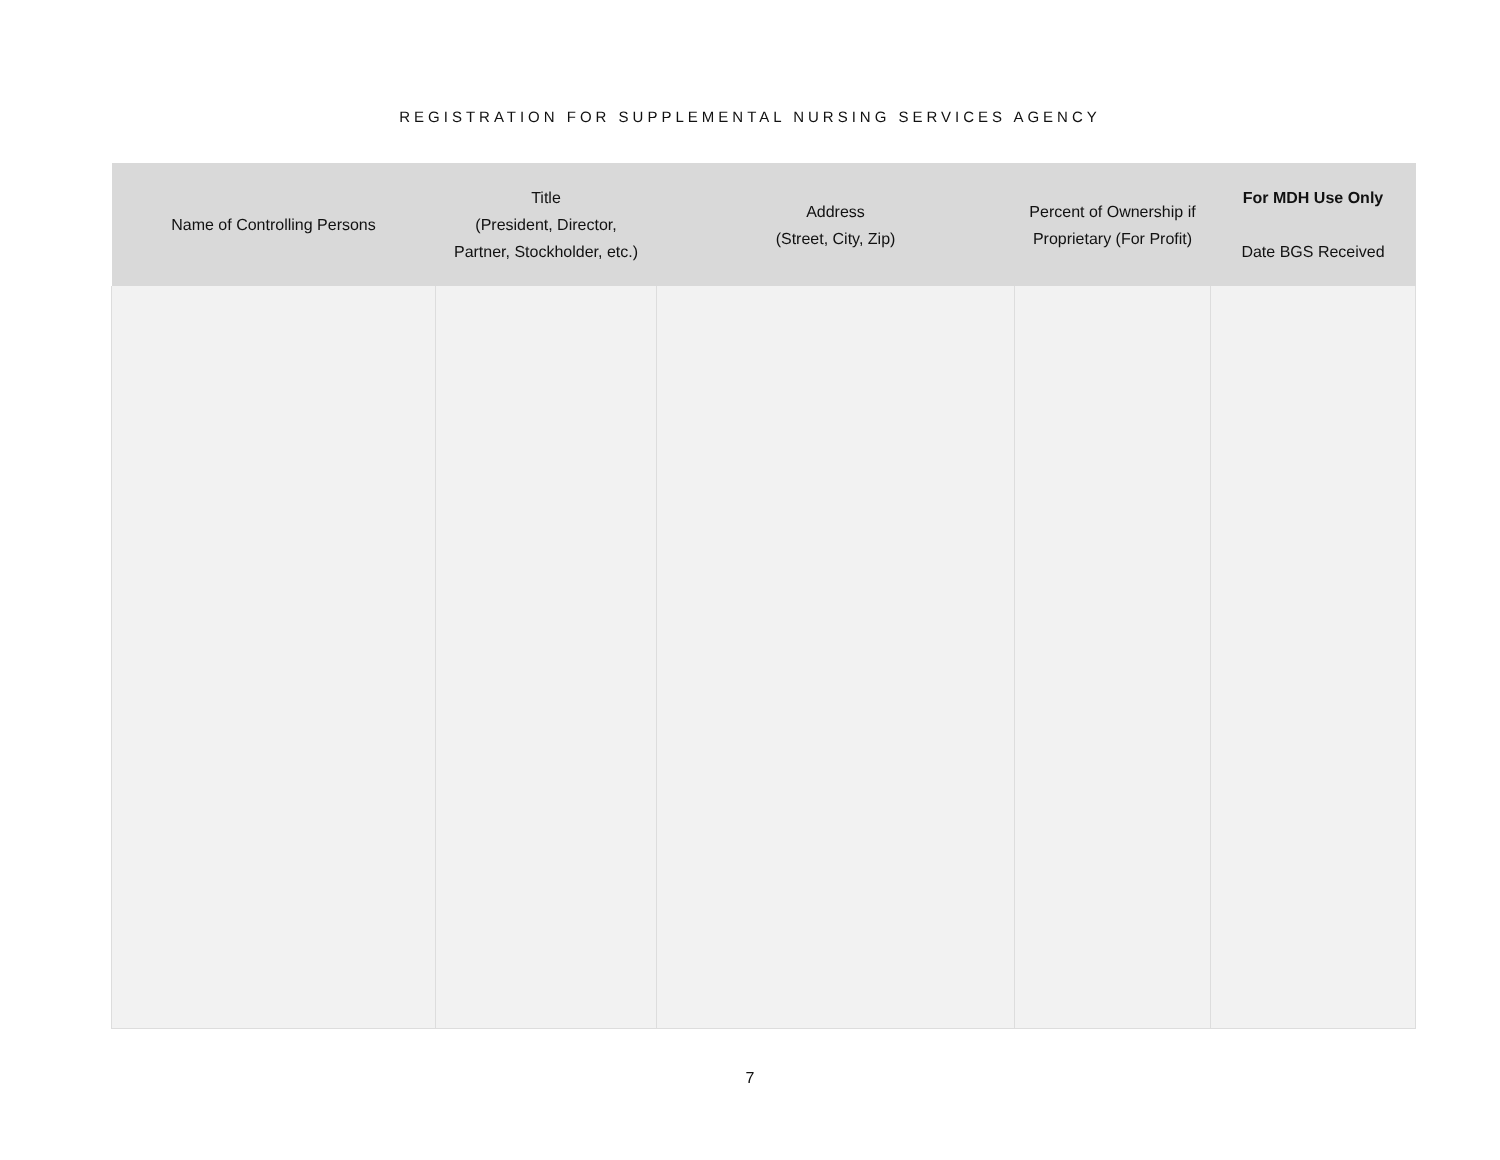REGISTRATION FOR SUPPLEMENTAL NURSING SERVICES AGENCY
| Name of Controlling Persons | Title (President, Director, Partner, Stockholder, etc.) | Address (Street, City, Zip) | Percent of Ownership if Proprietary (For Profit) | For MDH Use Only Date BGS Received |
| --- | --- | --- | --- | --- |
7